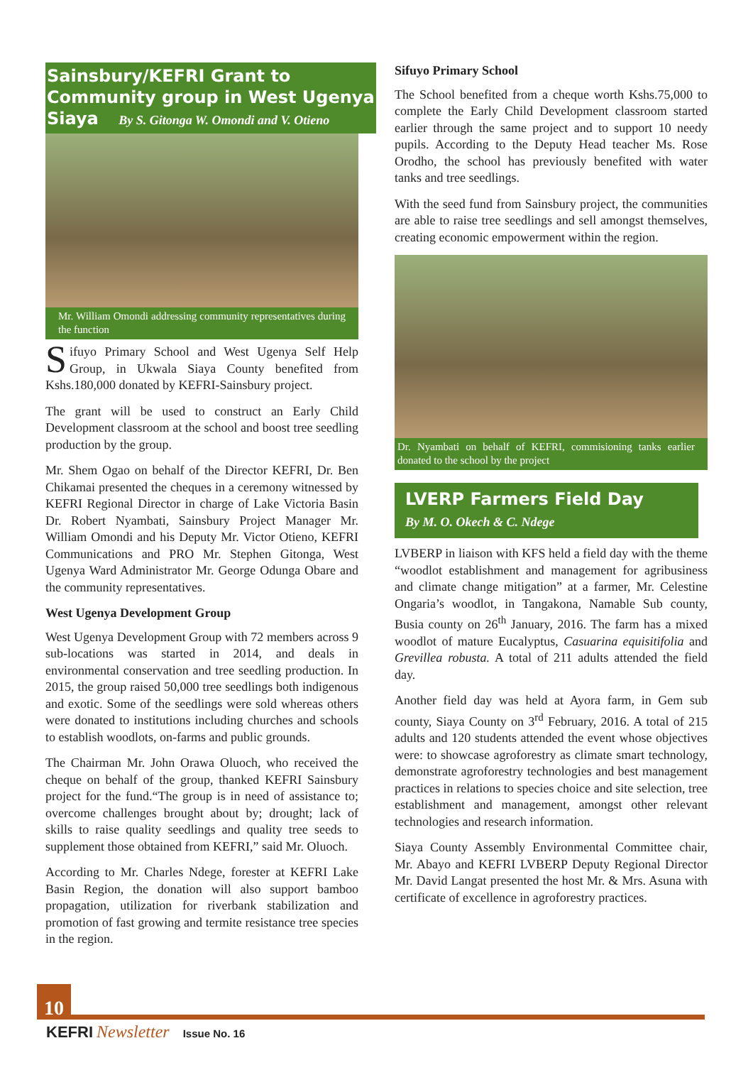Sainsbury/KEFRI Grant to Community group in West Ugenya Siaya By S. Gitonga W. Omondi and V. Otieno
Mr. William Omondi addressing community representatives during the function
Sifuyo Primary School and West Ugenya Self Help Group, in Ukwala Siaya County benefited from Kshs.180,000 donated by KEFRI-Sainsbury project.
The grant will be used to construct an Early Child Development classroom at the school and boost tree seedling production by the group.
Mr. Shem Ogao on behalf of the Director KEFRI, Dr. Ben Chikamai presented the cheques in a ceremony witnessed by KEFRI Regional Director in charge of Lake Victoria Basin Dr. Robert Nyambati, Sainsbury Project Manager Mr. William Omondi and his Deputy Mr. Victor Otieno, KEFRI Communications and PRO Mr. Stephen Gitonga, West Ugenya Ward Administrator Mr. George Odunga Obare and the community representatives.
West Ugenya Development Group
West Ugenya Development Group with 72 members across 9 sub-locations was started in 2014, and deals in environmental conservation and tree seedling production. In 2015, the group raised 50,000 tree seedlings both indigenous and exotic. Some of the seedlings were sold whereas others were donated to institutions including churches and schools to establish woodlots, on-farms and public grounds.
The Chairman Mr. John Orawa Oluoch, who received the cheque on behalf of the group, thanked KEFRI Sainsbury project for the fund.“The group is in need of assistance to; overcome challenges brought about by; drought; lack of skills to raise quality seedlings and quality tree seeds to supplement those obtained from KEFRI,” said Mr. Oluoch.
According to Mr. Charles Ndege, forester at KEFRI Lake Basin Region, the donation will also support bamboo propagation, utilization for riverbank stabilization and promotion of fast growing and termite resistance tree species in the region.
Sifuyo Primary School
The School benefited from a cheque worth Kshs.75,000 to complete the Early Child Development classroom started earlier through the same project and to support 10 needy pupils. According to the Deputy Head teacher Ms. Rose Orodho, the school has previously benefited with water tanks and tree seedlings.
With the seed fund from Sainsbury project, the communities are able to raise tree seedlings and sell amongst themselves, creating economic empowerment within the region.
Dr. Nyambati on behalf of KEFRI, commisioning tanks earlier donated to the school by the project
LVERP Farmers Field Day
By M. O. Okech & C. Ndege
LVBERP in liaison with KFS held a field day with the theme “woodlot establishment and management for agribusiness and climate change mitigation” at a farmer, Mr. Celestine Ongaria’s woodlot, in Tangakona, Namable Sub county, Busia county on 26<sup>th</sup> January, 2016. The farm has a mixed woodlot of mature Eucalyptus, Casuarina equisitifolia and Grevillea robusta. A total of 211 adults attended the field day.
Another field day was held at Ayora farm, in Gem sub county, Siaya County on 3<sup>rd</sup> February, 2016. A total of 215 adults and 120 students attended the event whose objectives were: to showcase agroforestry as climate smart technology, demonstrate agroforestry technologies and best management practices in relations to species choice and site selection, tree establishment and management, amongst other relevant technologies and research information.
Siaya County Assembly Environmental Committee chair, Mr. Abayo and KEFRI LVBERP Deputy Regional Director Mr. David Langat presented the host Mr. & Mrs. Asuna with certificate of excellence in agroforestry practices.
10
KEFRI Newsletter Issue No. 16